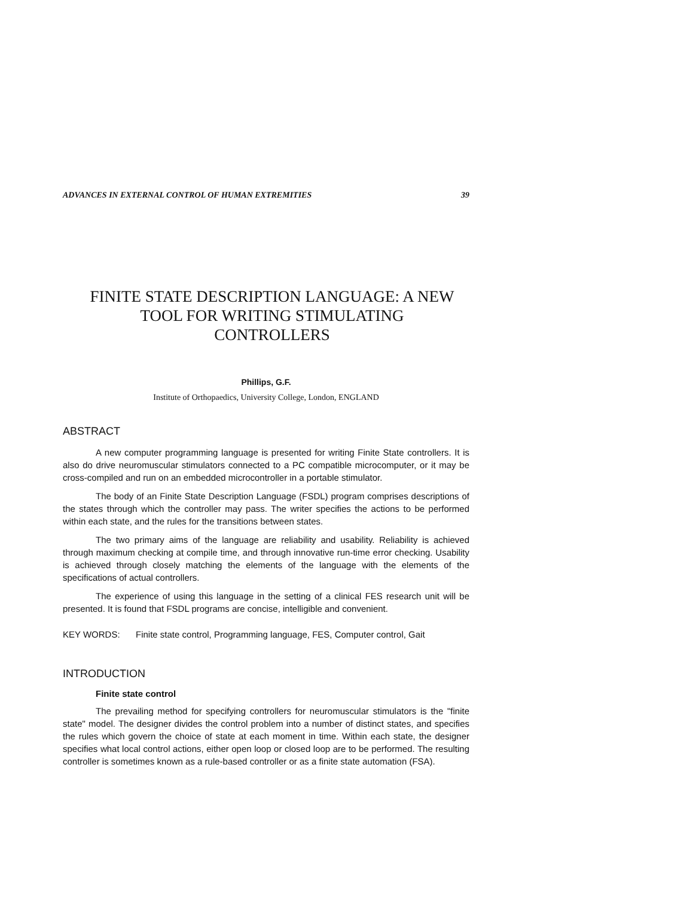ADVANCES IN EXTERNAL CONTROL OF HUMAN EXTREMITIES 39
FINITE STATE DESCRIPTION LANGUAGE: A NEW
TOOL FOR WRITING STIMULATING
CONTROLLERS
Phillips, G.F.
Institute of Orthopaedics, University College, London, ENGLAND
ABSTRACT
A new computer programming language is presented for writing Finite State controllers. It is also do drive neuromuscular stimulators connected to a PC compatible microcomputer, or it may be cross-compiled and run on an embedded microcontroller in a portable stimulator.
The body of an Finite State Description Language (FSDL) program comprises descriptions of the states through which the controller may pass. The writer specifies the actions to be performed within each state, and the rules for the transitions between states.
The two primary aims of the language are reliability and usability. Reliability is achieved through maximum checking at compile time, and through innovative run-time error checking. Usability is achieved through closely matching the elements of the language with the elements of the specifications of actual controllers.
The experience of using this language in the setting of a clinical FES research unit will be presented. It is found that FSDL programs are concise, intelligible and convenient.
KEY WORDS: Finite state control, Programming language, FES, Computer control, Gait
INTRODUCTION
Finite state control
The prevailing method for specifying controllers for neuromuscular stimulators is the "finite state" model. The designer divides the control problem into a number of distinct states, and specifies the rules which govern the choice of state at each moment in time. Within each state, the designer specifies what local control actions, either open loop or closed loop are to be performed. The resulting controller is sometimes known as a rule-based controller or as a finite state automation (FSA).